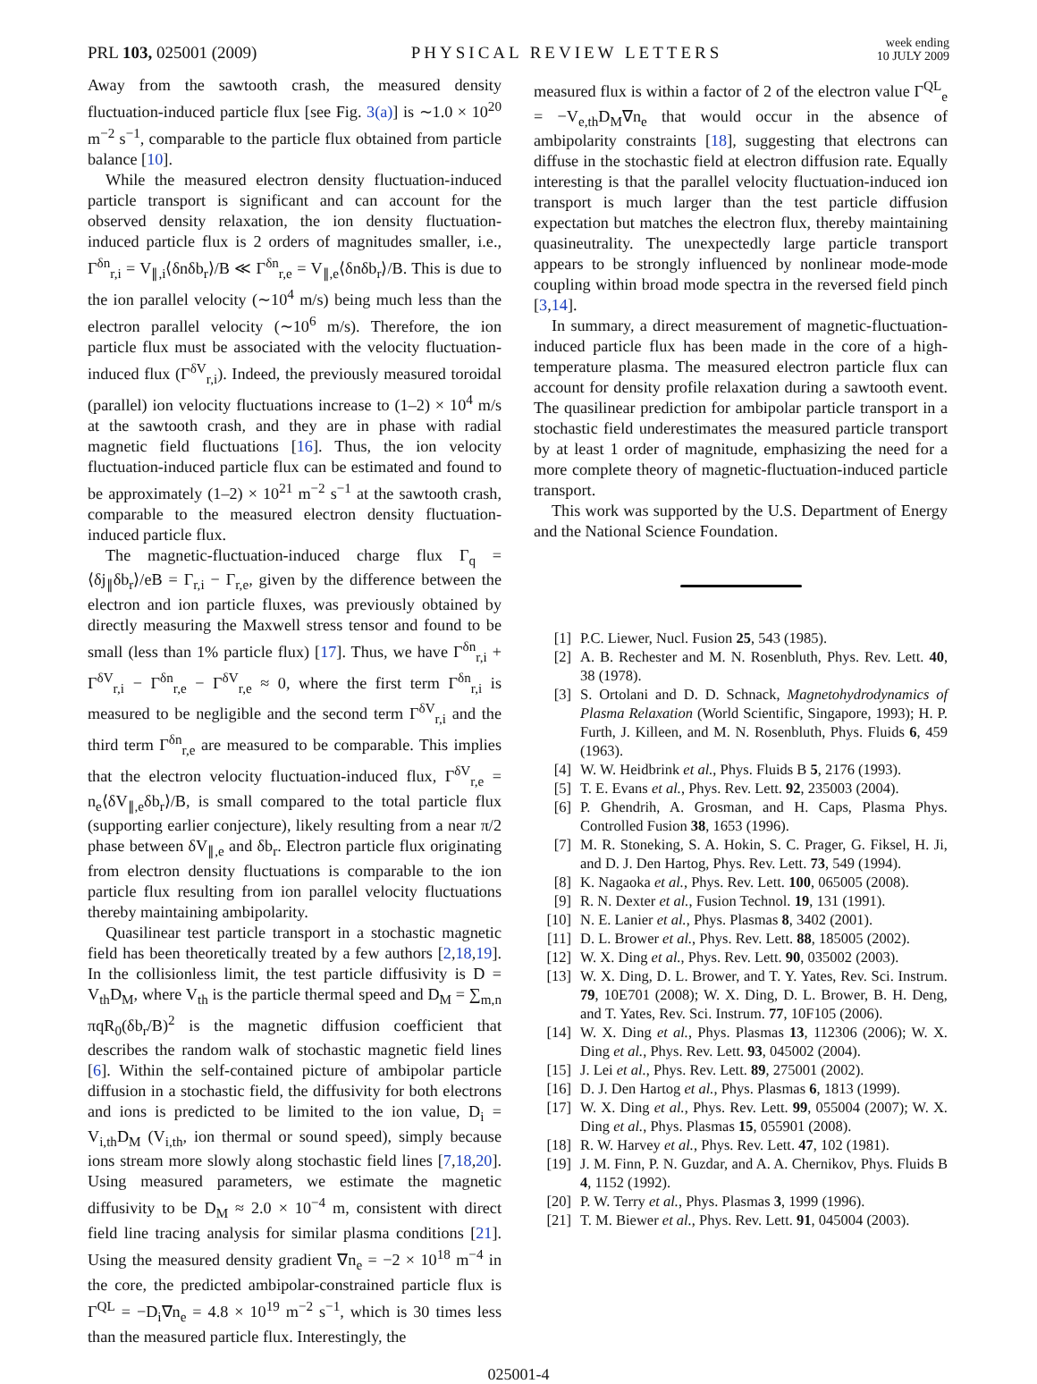PRL 103, 025001 (2009)
PHYSICAL REVIEW LETTERS
week ending
10 JULY 2009
Away from the sawtooth crash, the measured density fluctuation-induced particle flux [see Fig. 3(a)] is ∼1.0 × 10<sup>20</sup> m<sup>−2</sup> s<sup>−1</sup>, comparable to the particle flux obtained from particle balance [10].
While the measured electron density fluctuation-induced particle transport is significant and can account for the observed density relaxation, the ion density fluctuation-induced particle flux is 2 orders of magnitudes smaller, i.e., Γ<sup>δn</sup><sub>r,i</sub> = V<sub>∥,i</sub>⟨δnδb<sub>r</sub>⟩/B ≪ Γ<sup>δn</sup><sub>r,e</sub> = V<sub>∥,e</sub>⟨δnδb<sub>r</sub>⟩/B. This is due to the ion parallel velocity (∼10<sup>4</sup> m/s) being much less than the electron parallel velocity (∼10<sup>6</sup> m/s). Therefore, the ion particle flux must be associated with the velocity fluctuation-induced flux (Γ<sup>δV</sup><sub>r,i</sub>). Indeed, the previously measured toroidal (parallel) ion velocity fluctuations increase to (1–2) × 10<sup>4</sup> m/s at the sawtooth crash, and they are in phase with radial magnetic field fluctuations [16]. Thus, the ion velocity fluctuation-induced particle flux can be estimated and found to be approximately (1–2) × 10<sup>21</sup> m<sup>−2</sup> s<sup>−1</sup> at the sawtooth crash, comparable to the measured electron density fluctuation-induced particle flux.
The magnetic-fluctuation-induced charge flux Γ<sub>q</sub> = ⟨δj<sub>∥</sub>δb<sub>r</sub>⟩/eB = Γ<sub>r,i</sub> − Γ<sub>r,e</sub>, given by the difference between the electron and ion particle fluxes, was previously obtained by directly measuring the Maxwell stress tensor and found to be small (less than 1% particle flux) [17]. Thus, we have Γ<sup>δn</sup><sub>r,i</sub> + Γ<sup>δV</sup><sub>r,i</sub> − Γ<sup>δn</sup><sub>r,e</sub> − Γ<sup>δV</sup><sub>r,e</sub> ≈ 0, where the first term Γ<sup>δn</sup><sub>r,i</sub> is measured to be negligible and the second term Γ<sup>δV</sup><sub>r,i</sub> and the third term Γ<sup>δn</sup><sub>r,e</sub> are measured to be comparable. This implies that the electron velocity fluctuation-induced flux, Γ<sup>δV</sup><sub>r,e</sub> = n<sub>e</sub>⟨δV<sub>∥,e</sub>δb<sub>r</sub>⟩/B, is small compared to the total particle flux (supporting earlier conjecture), likely resulting from a near π/2 phase between δV<sub>∥,e</sub> and δb<sub>r</sub>. Electron particle flux originating from electron density fluctuations is comparable to the ion particle flux resulting from ion parallel velocity fluctuations thereby maintaining ambipolarity.
Quasilinear test particle transport in a stochastic magnetic field has been theoretically treated by a few authors [2,18,19]. In the collisionless limit, the test particle diffusivity is D = V<sub>th</sub>D<sub>M</sub>, where V<sub>th</sub> is the particle thermal speed and D<sub>M</sub> = ∑<sub>m,n</sub> πqR<sub>0</sub>(δb<sub>r</sub>/B)<sup>2</sup> is the magnetic diffusion coefficient that describes the random walk of stochastic magnetic field lines [6]. Within the self-contained picture of ambipolar particle diffusion in a stochastic field, the diffusivity for both electrons and ions is predicted to be limited to the ion value, D<sub>i</sub> = V<sub>i,th</sub>D<sub>M</sub> (V<sub>i,th</sub>, ion thermal or sound speed), simply because ions stream more slowly along stochastic field lines [7,18,20]. Using measured parameters, we estimate the magnetic diffusivity to be D<sub>M</sub> ≈ 2.0 × 10<sup>−4</sup> m, consistent with direct field line tracing analysis for similar plasma conditions [21]. Using the measured density gradient ∇n<sub>e</sub> = −2 × 10<sup>18</sup> m<sup>−4</sup> in the core, the predicted ambipolar-constrained particle flux is Γ<sup>QL</sup> = −D<sub>i</sub>∇n<sub>e</sub> = 4.8 × 10<sup>19</sup> m<sup>−2</sup> s<sup>−1</sup>, which is 30 times less than the measured particle flux. Interestingly, the
measured flux is within a factor of 2 of the electron value Γ<sup>QL</sup><sub>e</sub> = −V<sub>e,th</sub>D<sub>M</sub>∇n<sub>e</sub> that would occur in the absence of ambipolarity constraints [18], suggesting that electrons can diffuse in the stochastic field at electron diffusion rate. Equally interesting is that the parallel velocity fluctuation-induced ion transport is much larger than the test particle diffusion expectation but matches the electron flux, thereby maintaining quasineutrality. The unexpectedly large particle transport appears to be strongly influenced by nonlinear mode-mode coupling within broad mode spectra in the reversed field pinch [3,14].
In summary, a direct measurement of magnetic-fluctuation-induced particle flux has been made in the core of a high-temperature plasma. The measured electron particle flux can account for density profile relaxation during a sawtooth event. The quasilinear prediction for ambipolar particle transport in a stochastic field underestimates the measured particle transport by at least 1 order of magnitude, emphasizing the need for a more complete theory of magnetic-fluctuation-induced particle transport.
This work was supported by the U.S. Department of Energy and the National Science Foundation.
[1] P.C. Liewer, Nucl. Fusion 25, 543 (1985).
[2] A. B. Rechester and M. N. Rosenbluth, Phys. Rev. Lett. 40, 38 (1978).
[3] S. Ortolani and D. D. Schnack, Magnetohydrodynamics of Plasma Relaxation (World Scientific, Singapore, 1993); H. P. Furth, J. Killeen, and M. N. Rosenbluth, Phys. Fluids 6, 459 (1963).
[4] W. W. Heidbrink et al., Phys. Fluids B 5, 2176 (1993).
[5] T. E. Evans et al., Phys. Rev. Lett. 92, 235003 (2004).
[6] P. Ghendrih, A. Grosman, and H. Caps, Plasma Phys. Controlled Fusion 38, 1653 (1996).
[7] M. R. Stoneking, S. A. Hokin, S. C. Prager, G. Fiksel, H. Ji, and D. J. Den Hartog, Phys. Rev. Lett. 73, 549 (1994).
[8] K. Nagaoka et al., Phys. Rev. Lett. 100, 065005 (2008).
[9] R. N. Dexter et al., Fusion Technol. 19, 131 (1991).
[10] N. E. Lanier et al., Phys. Plasmas 8, 3402 (2001).
[11] D. L. Brower et al., Phys. Rev. Lett. 88, 185005 (2002).
[12] W. X. Ding et al., Phys. Rev. Lett. 90, 035002 (2003).
[13] W. X. Ding, D. L. Brower, and T. Y. Yates, Rev. Sci. Instrum. 79, 10E701 (2008); W. X. Ding, D. L. Brower, B. H. Deng, and T. Yates, Rev. Sci. Instrum. 77, 10F105 (2006).
[14] W. X. Ding et al., Phys. Plasmas 13, 112306 (2006); W. X. Ding et al., Phys. Rev. Lett. 93, 045002 (2004).
[15] J. Lei et al., Phys. Rev. Lett. 89, 275001 (2002).
[16] D. J. Den Hartog et al., Phys. Plasmas 6, 1813 (1999).
[17] W. X. Ding et al., Phys. Rev. Lett. 99, 055004 (2007); W. X. Ding et al., Phys. Plasmas 15, 055901 (2008).
[18] R. W. Harvey et al., Phys. Rev. Lett. 47, 102 (1981).
[19] J. M. Finn, P. N. Guzdar, and A. A. Chernikov, Phys. Fluids B 4, 1152 (1992).
[20] P. W. Terry et al., Phys. Plasmas 3, 1999 (1996).
[21] T. M. Biewer et al., Phys. Rev. Lett. 91, 045004 (2003).
025001-4